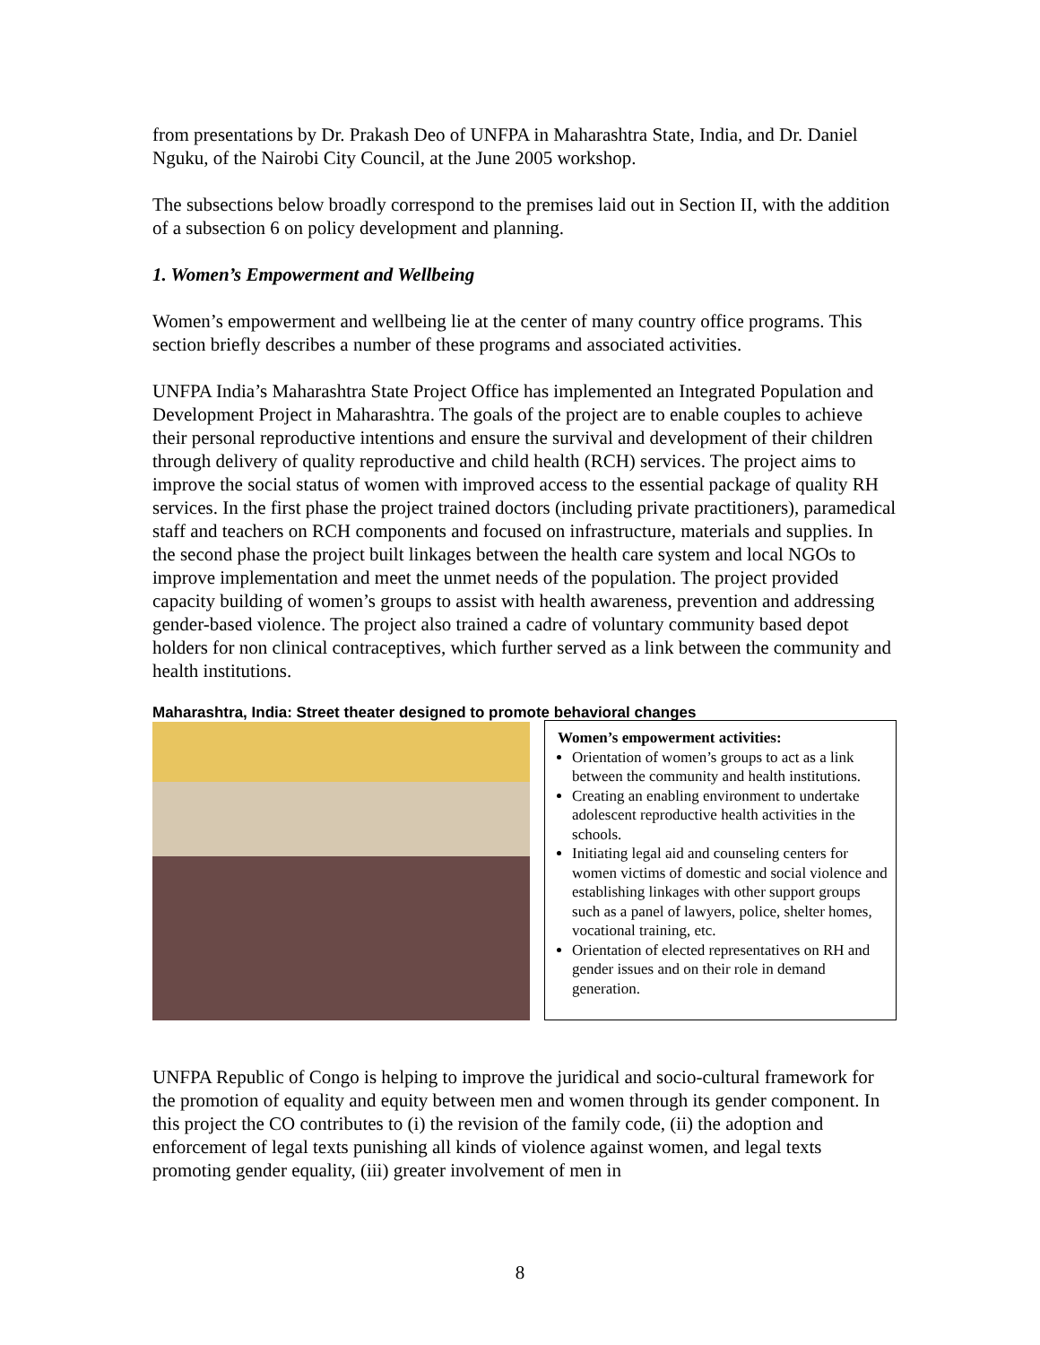from presentations by Dr. Prakash Deo of UNFPA in Maharashtra State, India, and Dr. Daniel Nguku, of the Nairobi City Council, at the June 2005 workshop.
The subsections below broadly correspond to the premises laid out in Section II, with the addition of a subsection 6 on policy development and planning.
1. Women’s Empowerment and Wellbeing
Women’s empowerment and wellbeing lie at the center of many country office programs. This section briefly describes a number of these programs and associated activities.
UNFPA India’s Maharashtra State Project Office has implemented an Integrated Population and Development Project in Maharashtra. The goals of the project are to enable couples to achieve their personal reproductive intentions and ensure the survival and development of their children through delivery of quality reproductive and child health (RCH) services. The project aims to improve the social status of women with improved access to the essential package of quality RH services. In the first phase the project trained doctors (including private practitioners), paramedical staff and teachers on RCH components and focused on infrastructure, materials and supplies. In the second phase the project built linkages between the health care system and local NGOs to improve implementation and meet the unmet needs of the population. The project provided capacity building of women’s groups to assist with health awareness, prevention and addressing gender-based violence. The project also trained a cadre of voluntary community based depot holders for non clinical contraceptives, which further served as a link between the community and health institutions.
Maharashtra, India: Street theater designed to promote behavioral changes
Women’s empowerment activities:
Orientation of women’s groups to act as a link between the community and health institutions.
Creating an enabling environment to undertake adolescent reproductive health activities in the schools.
Initiating legal aid and counseling centers for women victims of domestic and social violence and establishing linkages with other support groups such as a panel of lawyers, police, shelter homes, vocational training, etc.
Orientation of elected representatives on RH and gender issues and on their role in demand generation.
UNFPA Republic of Congo is helping to improve the juridical and socio-cultural framework for the promotion of equality and equity between men and women through its gender component. In this project the CO contributes to (i) the revision of the family code, (ii) the adoption and enforcement of legal texts punishing all kinds of violence against women, and legal texts promoting gender equality, (iii) greater involvement of men in
8